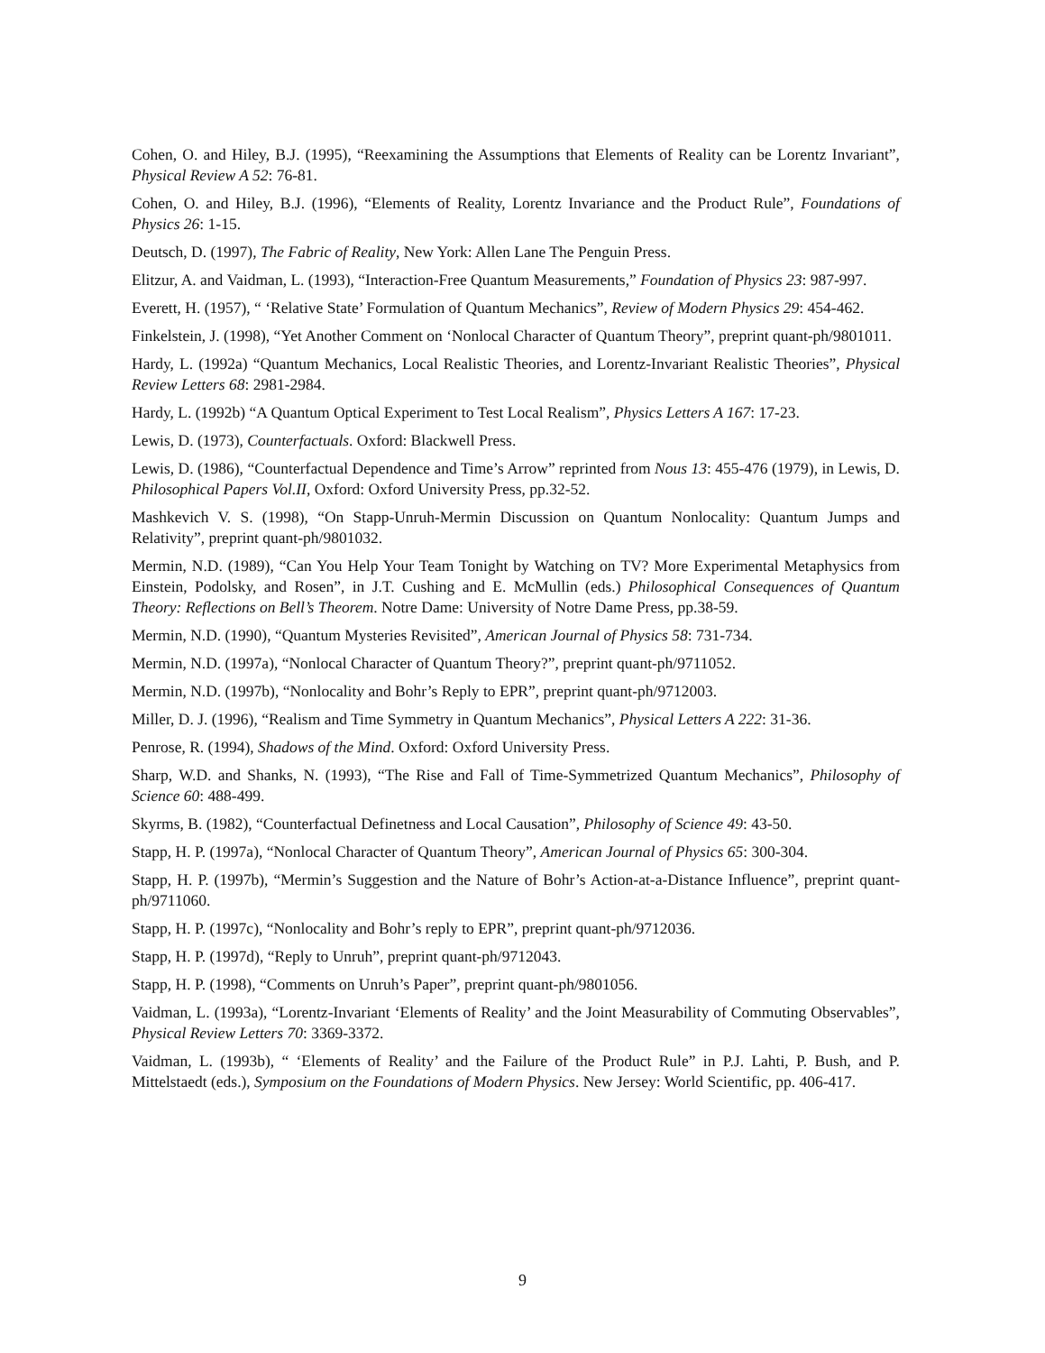Cohen, O. and Hiley, B.J. (1995), “Reexamining the Assumptions that Elements of Reality can be Lorentz Invariant”, Physical Review A 52: 76-81.
Cohen, O. and Hiley, B.J. (1996), “Elements of Reality, Lorentz Invariance and the Product Rule”, Foundations of Physics 26: 1-15.
Deutsch, D. (1997), The Fabric of Reality, New York: Allen Lane The Penguin Press.
Elitzur, A. and Vaidman, L. (1993), “Interaction-Free Quantum Measurements,” Foundation of Physics 23: 987-997.
Everett, H. (1957), “ ‘Relative State’ Formulation of Quantum Mechanics”, Review of Modern Physics 29: 454-462.
Finkelstein, J. (1998), “Yet Another Comment on ‘Nonlocal Character of Quantum Theory”, preprint quant-ph/9801011.
Hardy, L. (1992a) “Quantum Mechanics, Local Realistic Theories, and Lorentz-Invariant Realistic Theories”, Physical Review Letters 68: 2981-2984.
Hardy, L. (1992b) “A Quantum Optical Experiment to Test Local Realism”, Physics Letters A 167: 17-23.
Lewis, D. (1973), Counterfactuals. Oxford: Blackwell Press.
Lewis, D. (1986), “Counterfactual Dependence and Time’s Arrow” reprinted from Nous 13: 455-476 (1979), in Lewis, D. Philosophical Papers Vol.II, Oxford: Oxford University Press, pp.32-52.
Mashkevich V. S. (1998), “On Stapp-Unruh-Mermin Discussion on Quantum Nonlocality: Quantum Jumps and Relativity”, preprint quant-ph/9801032.
Mermin, N.D. (1989), “Can You Help Your Team Tonight by Watching on TV? More Experimental Metaphysics from Einstein, Podolsky, and Rosen”, in J.T. Cushing and E. McMullin (eds.) Philosophical Consequences of Quantum Theory: Reflections on Bell’s Theorem. Notre Dame: University of Notre Dame Press, pp.38-59.
Mermin, N.D. (1990), “Quantum Mysteries Revisited”, American Journal of Physics 58: 731-734.
Mermin, N.D. (1997a), “Nonlocal Character of Quantum Theory?”, preprint quant-ph/9711052.
Mermin, N.D. (1997b), “Nonlocality and Bohr’s Reply to EPR”, preprint quant-ph/9712003.
Miller, D. J. (1996), “Realism and Time Symmetry in Quantum Mechanics”, Physical Letters A 222: 31-36.
Penrose, R. (1994), Shadows of the Mind. Oxford: Oxford University Press.
Sharp, W.D. and Shanks, N. (1993), “The Rise and Fall of Time-Symmetrized Quantum Mechanics”, Philosophy of Science 60: 488-499.
Skyrms, B. (1982), “Counterfactual Definetness and Local Causation”, Philosophy of Science 49: 43-50.
Stapp, H. P. (1997a), “Nonlocal Character of Quantum Theory”, American Journal of Physics 65: 300-304.
Stapp, H. P. (1997b), “Mermin’s Suggestion and the Nature of Bohr’s Action-at-a-Distance Influence”, preprint quant-ph/9711060.
Stapp, H. P. (1997c), “Nonlocality and Bohr’s reply to EPR”, preprint quant-ph/9712036.
Stapp, H. P. (1997d), “Reply to Unruh”, preprint quant-ph/9712043.
Stapp, H. P. (1998), “Comments on Unruh’s Paper”, preprint quant-ph/9801056.
Vaidman, L. (1993a), “Lorentz-Invariant ‘Elements of Reality’ and the Joint Measurability of Commuting Observables”, Physical Review Letters 70: 3369-3372.
Vaidman, L. (1993b), “ ‘Elements of Reality’ and the Failure of the Product Rule” in P.J. Lahti, P. Bush, and P. Mittelstaedt (eds.), Symposium on the Foundations of Modern Physics. New Jersey: World Scientific, pp. 406-417.
9